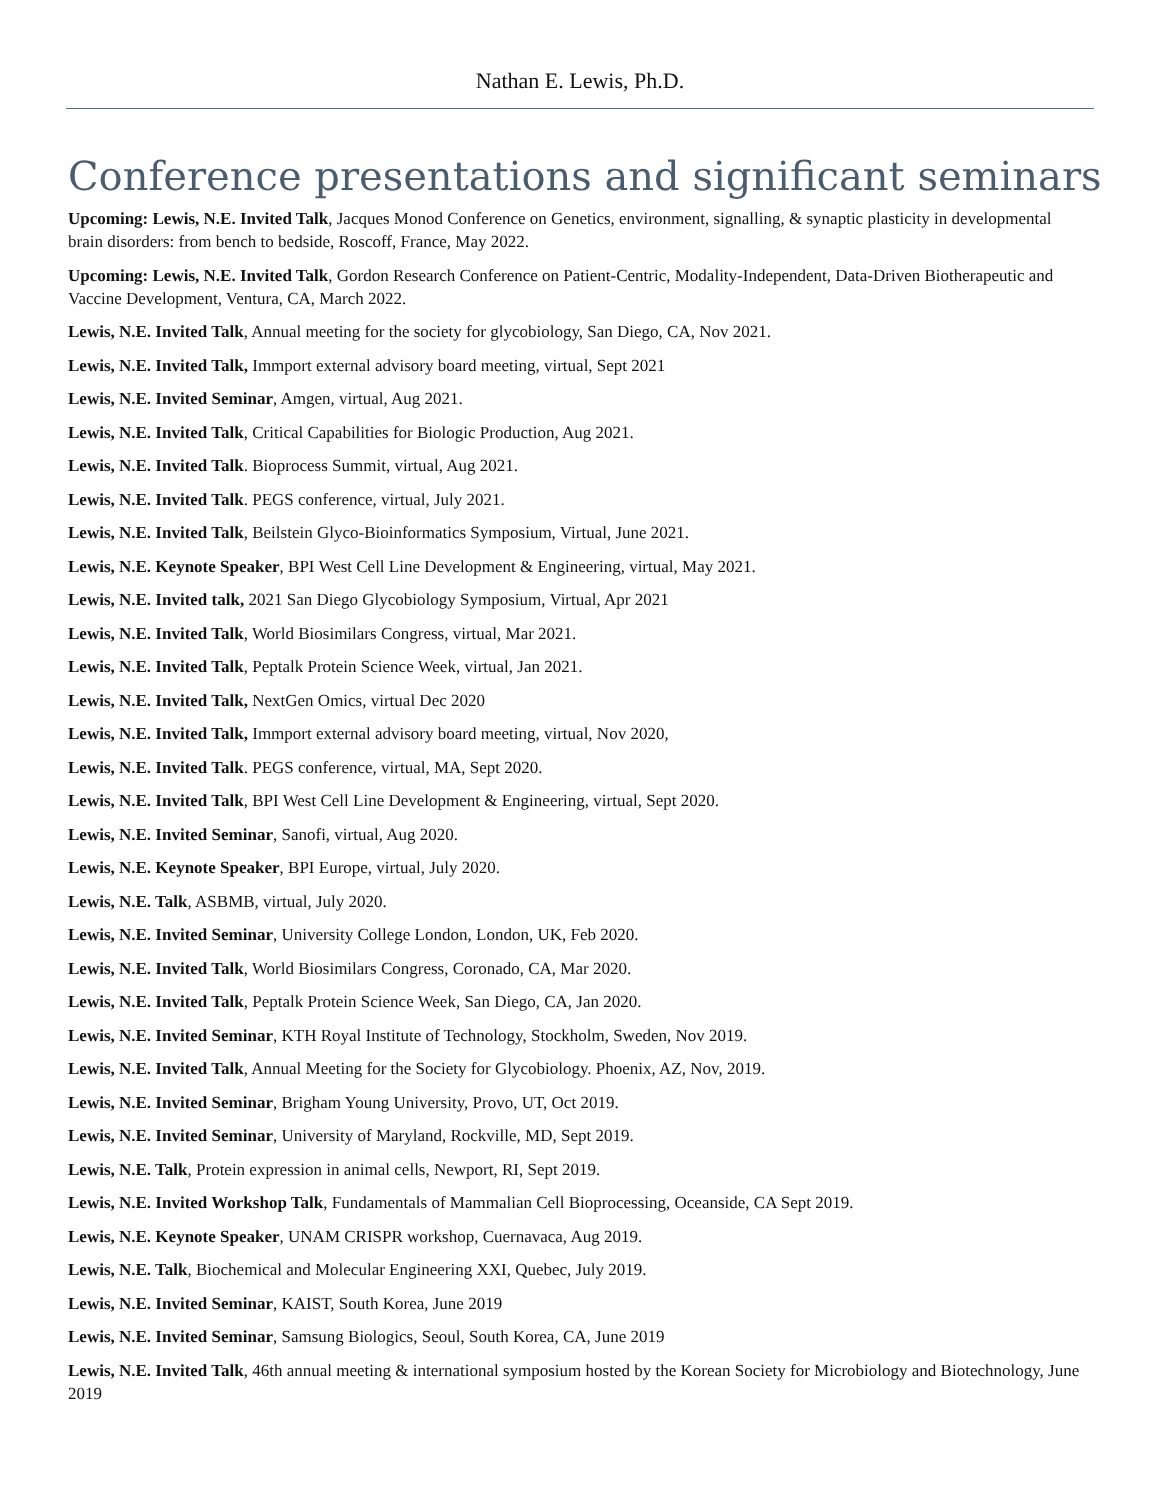Nathan E. Lewis, Ph.D.
Conference presentations and significant seminars
Upcoming: Lewis, N.E. Invited Talk, Jacques Monod Conference on Genetics, environment, signalling, & synaptic plasticity in developmental brain disorders: from bench to bedside, Roscoff, France, May 2022.
Upcoming: Lewis, N.E. Invited Talk, Gordon Research Conference on Patient-Centric, Modality-Independent, Data-Driven Biotherapeutic and Vaccine Development, Ventura, CA, March 2022.
Lewis, N.E. Invited Talk, Annual meeting for the society for glycobiology, San Diego, CA, Nov 2021.
Lewis, N.E. Invited Talk, Immport external advisory board meeting, virtual, Sept 2021
Lewis, N.E. Invited Seminar, Amgen, virtual, Aug 2021.
Lewis, N.E. Invited Talk, Critical Capabilities for Biologic Production, Aug 2021.
Lewis, N.E. Invited Talk. Bioprocess Summit, virtual, Aug 2021.
Lewis, N.E. Invited Talk. PEGS conference, virtual, July 2021.
Lewis, N.E. Invited Talk, Beilstein Glyco-Bioinformatics Symposium, Virtual, June 2021.
Lewis, N.E. Keynote Speaker, BPI West Cell Line Development & Engineering, virtual, May 2021.
Lewis, N.E. Invited talk, 2021 San Diego Glycobiology Symposium, Virtual, Apr 2021
Lewis, N.E. Invited Talk, World Biosimilars Congress, virtual, Mar 2021.
Lewis, N.E. Invited Talk, Peptalk Protein Science Week, virtual, Jan 2021.
Lewis, N.E. Invited Talk, NextGen Omics, virtual Dec 2020
Lewis, N.E. Invited Talk, Immport external advisory board meeting, virtual, Nov 2020,
Lewis, N.E. Invited Talk. PEGS conference, virtual, MA, Sept 2020.
Lewis, N.E. Invited Talk, BPI West Cell Line Development & Engineering, virtual, Sept 2020.
Lewis, N.E. Invited Seminar, Sanofi, virtual, Aug 2020.
Lewis, N.E. Keynote Speaker, BPI Europe, virtual, July 2020.
Lewis, N.E. Talk, ASBMB, virtual, July 2020.
Lewis, N.E. Invited Seminar, University College London, London, UK, Feb 2020.
Lewis, N.E. Invited Talk, World Biosimilars Congress, Coronado, CA, Mar 2020.
Lewis, N.E. Invited Talk, Peptalk Protein Science Week, San Diego, CA, Jan 2020.
Lewis, N.E. Invited Seminar, KTH Royal Institute of Technology, Stockholm, Sweden, Nov 2019.
Lewis, N.E. Invited Talk, Annual Meeting for the Society for Glycobiology. Phoenix, AZ, Nov, 2019.
Lewis, N.E. Invited Seminar, Brigham Young University, Provo, UT, Oct 2019.
Lewis, N.E. Invited Seminar, University of Maryland, Rockville, MD, Sept 2019.
Lewis, N.E. Talk, Protein expression in animal cells, Newport, RI, Sept 2019.
Lewis, N.E. Invited Workshop Talk, Fundamentals of Mammalian Cell Bioprocessing, Oceanside, CA Sept 2019.
Lewis, N.E. Keynote Speaker, UNAM CRISPR workshop, Cuernavaca, Aug 2019.
Lewis, N.E. Talk, Biochemical and Molecular Engineering XXI, Quebec, July 2019.
Lewis, N.E. Invited Seminar, KAIST, South Korea, June 2019
Lewis, N.E. Invited Seminar, Samsung Biologics, Seoul, South Korea, CA, June 2019
Lewis, N.E. Invited Talk, 46th annual meeting & international symposium hosted by the Korean Society for Microbiology and Biotechnology, June 2019